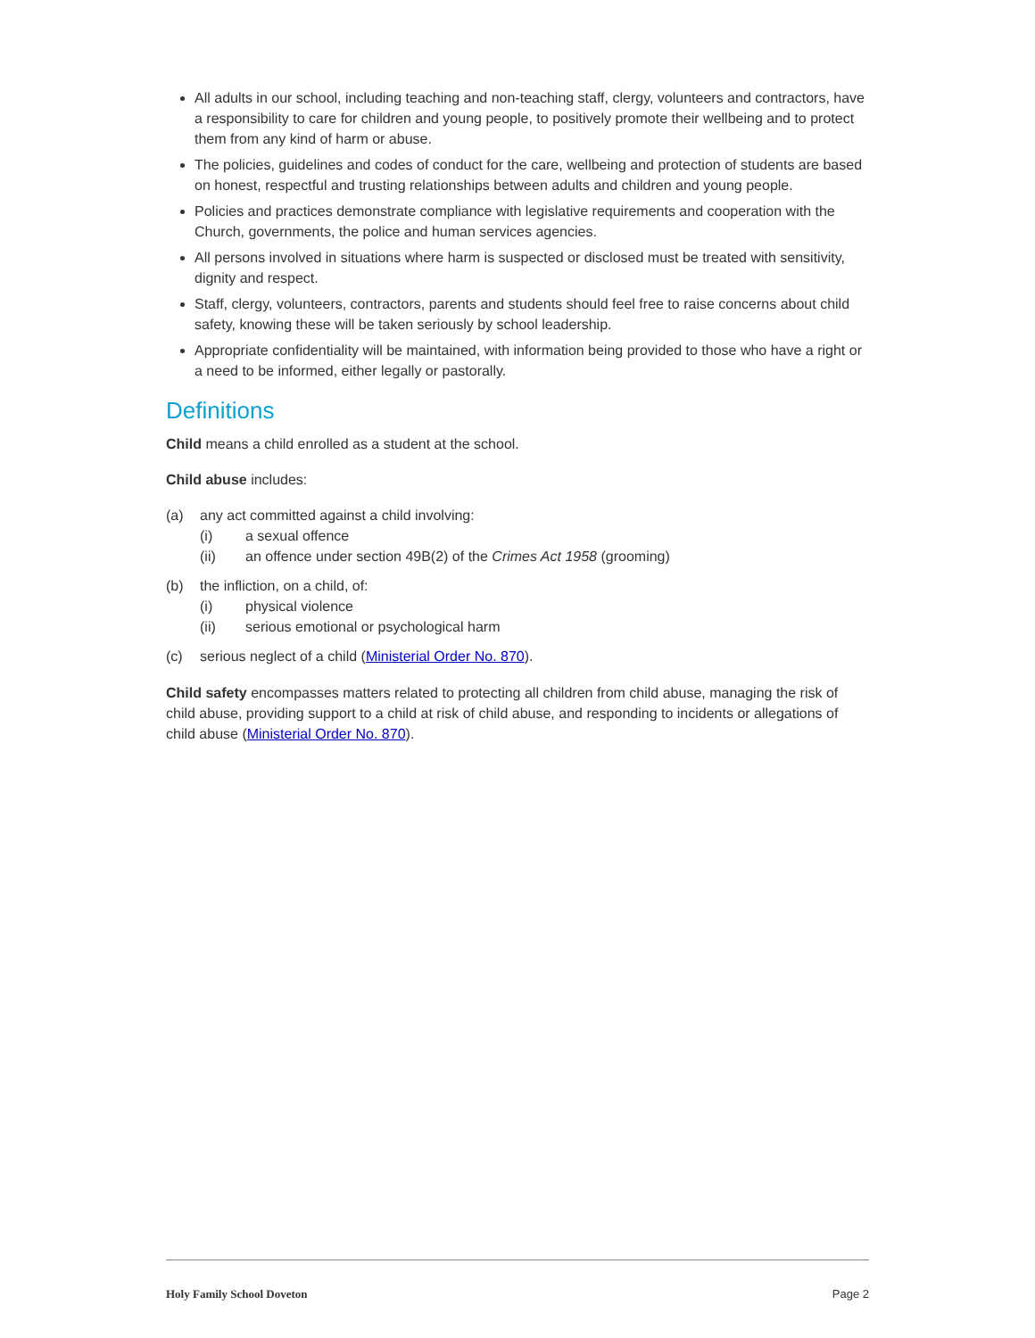All adults in our school, including teaching and non-teaching staff, clergy, volunteers and contractors, have a responsibility to care for children and young people, to positively promote their wellbeing and to protect them from any kind of harm or abuse.
The policies, guidelines and codes of conduct for the care, wellbeing and protection of students are based on honest, respectful and trusting relationships between adults and children and young people.
Policies and practices demonstrate compliance with legislative requirements and cooperation with the Church, governments, the police and human services agencies.
All persons involved in situations where harm is suspected or disclosed must be treated with sensitivity, dignity and respect.
Staff, clergy, volunteers, contractors, parents and students should feel free to raise concerns about child safety, knowing these will be taken seriously by school leadership.
Appropriate confidentiality will be maintained, with information being provided to those who have a right or a need to be informed, either legally or pastorally.
Definitions
Child means a child enrolled as a student at the school.
Child abuse includes:
(a) any act committed against a child involving:
(i) a sexual offence
(ii) an offence under section 49B(2) of the Crimes Act 1958 (grooming)
(b) the infliction, on a child, of:
(i) physical violence
(ii) serious emotional or psychological harm
(c) serious neglect of a child (Ministerial Order No. 870).
Child safety encompasses matters related to protecting all children from child abuse, managing the risk of child abuse, providing support to a child at risk of child abuse, and responding to incidents or allegations of child abuse (Ministerial Order No. 870).
Holy Family School Doveton Page 2